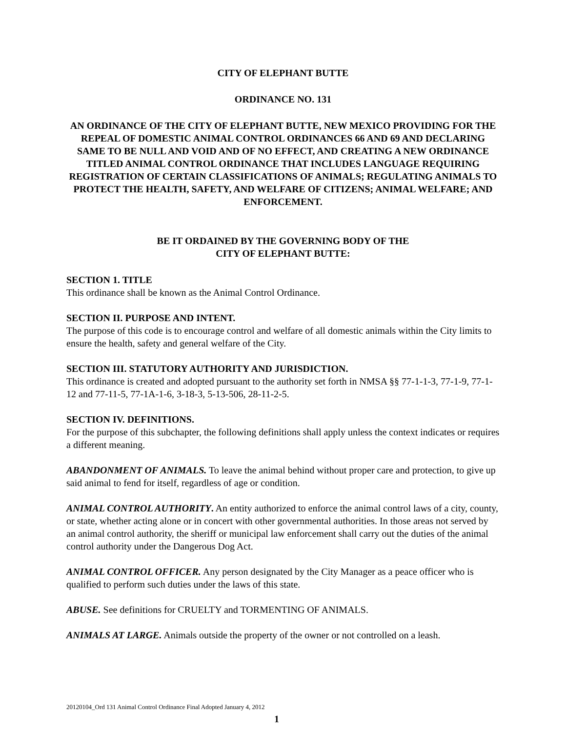CITY OF ELEPHANT BUTTE
ORDINANCE NO. 131
AN ORDINANCE OF THE CITY OF ELEPHANT BUTTE, NEW MEXICO PROVIDING FOR THE REPEAL OF DOMESTIC ANIMAL CONTROL ORDINANCES 66 AND 69 AND DECLARING SAME TO BE NULL AND VOID AND OF NO EFFECT, AND CREATING A NEW ORDINANCE TITLED ANIMAL CONTROL ORDINANCE THAT INCLUDES LANGUAGE REQUIRING REGISTRATION OF CERTAIN CLASSIFICATIONS OF ANIMALS; REGULATING ANIMALS TO PROTECT THE HEALTH, SAFETY, AND WELFARE OF CITIZENS; ANIMAL WELFARE; AND ENFORCEMENT.
BE IT ORDAINED BY THE GOVERNING BODY OF THE
CITY OF ELEPHANT BUTTE:
SECTION 1. TITLE
This ordinance shall be known as the Animal Control Ordinance.
SECTION II. PURPOSE AND INTENT.
The purpose of this code is to encourage control and welfare of all domestic animals within the City limits to ensure the health, safety and general welfare of the City.
SECTION III. STATUTORY AUTHORITY AND JURISDICTION.
This ordinance is created and adopted pursuant to the authority set forth in NMSA §§ 77-1-1-3, 77-1-9, 77-1-12 and 77-11-5, 77-1A-1-6, 3-18-3, 5-13-506, 28-11-2-5.
SECTION IV. DEFINITIONS.
For the purpose of this subchapter, the following definitions shall apply unless the context indicates or requires a different meaning.
ABANDONMENT OF ANIMALS. To leave the animal behind without proper care and protection, to give up said animal to fend for itself, regardless of age or condition.
ANIMAL CONTROL AUTHORITY. An entity authorized to enforce the animal control laws of a city, county, or state, whether acting alone or in concert with other governmental authorities. In those areas not served by an animal control authority, the sheriff or municipal law enforcement shall carry out the duties of the animal control authority under the Dangerous Dog Act.
ANIMAL CONTROL OFFICER. Any person designated by the City Manager as a peace officer who is qualified to perform such duties under the laws of this state.
ABUSE. See definitions for CRUELTY and TORMENTING OF ANIMALS.
ANIMALS AT LARGE. Animals outside the property of the owner or not controlled on a leash.
20120104_Ord 131 Animal Control Ordinance Final Adopted January 4, 2012
1